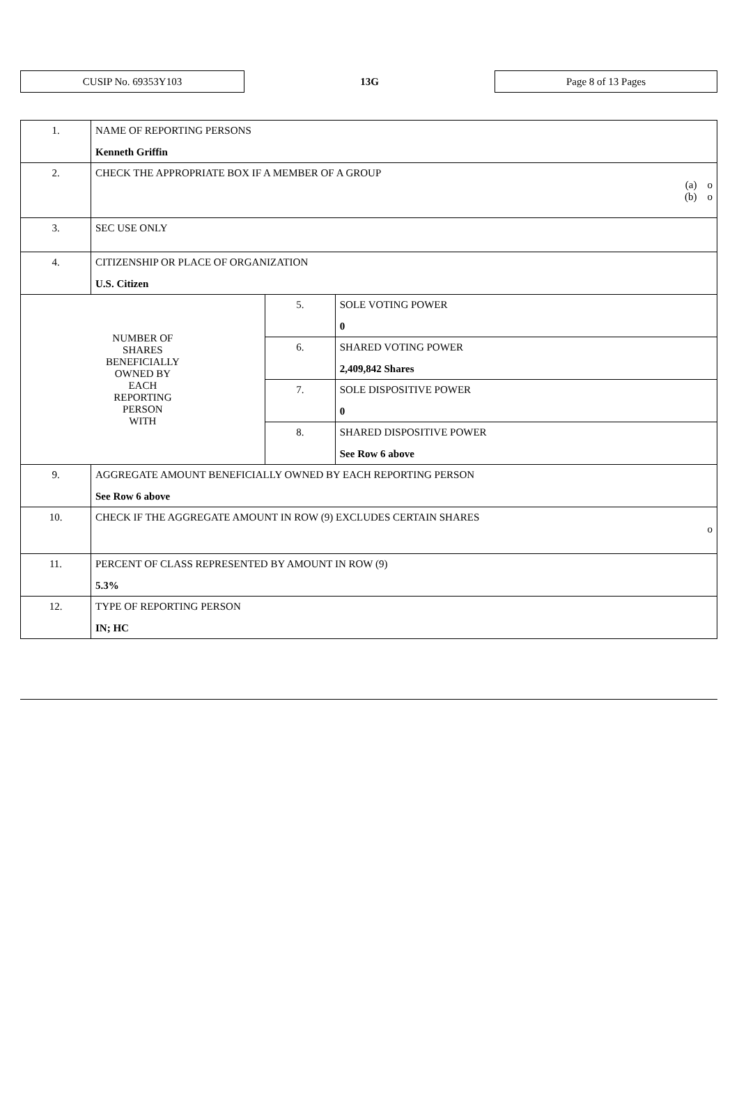CUSIP No. 69353Y103
13G
Page 8 of 13 Pages
| 1. | NAME OF REPORTING PERSONS Kenneth Griffin | | |
| 2. | CHECK THE APPROPRIATE BOX IF A MEMBER OF A GROUP (a) o (b) o | | |
| 3. | SEC USE ONLY | | |
| 4. | CITIZENSHIP OR PLACE OF ORGANIZATION U.S. Citizen | | |
| NUMBER OF SHARES BENEFICIALLY OWNED BY EACH REPORTING PERSON WITH | | 5. | SOLE VOTING POWER 0 |
| | | 6. | SHARED VOTING POWER 2,409,842 Shares |
| | | 7. | SOLE DISPOSITIVE POWER 0 |
| | | 8. | SHARED DISPOSITIVE POWER See Row 6 above |
| 9. | AGGREGATE AMOUNT BENEFICIALLY OWNED BY EACH REPORTING PERSON See Row 6 above | | |
| 10. | CHECK IF THE AGGREGATE AMOUNT IN ROW (9) EXCLUDES CERTAIN SHARES o | | |
| 11. | PERCENT OF CLASS REPRESENTED BY AMOUNT IN ROW (9) 5.3% | | |
| 12. | TYPE OF REPORTING PERSON IN; HC | | |